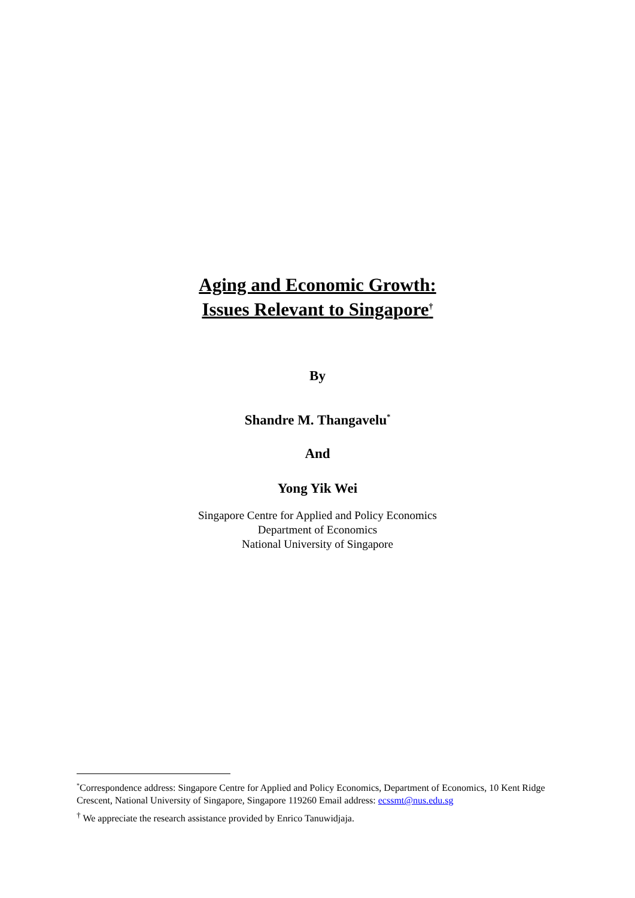Aging and Economic Growth:
Issues Relevant to Singapore<sup>†</sup>
By
Shandre M. Thangavelu<sup>*</sup>
And
Yong Yik Wei
Singapore Centre for Applied and Policy Economics
Department of Economics
National University of Singapore
<sup>*</sup> Correspondence address: Singapore Centre for Applied and Policy Economics, Department of Economics, 10 Kent Ridge Crescent, National University of Singapore, Singapore 119260 Email address: ecssmt@nus.edu.sg
<sup>†</sup> We appreciate the research assistance provided by Enrico Tanuwidjaja.